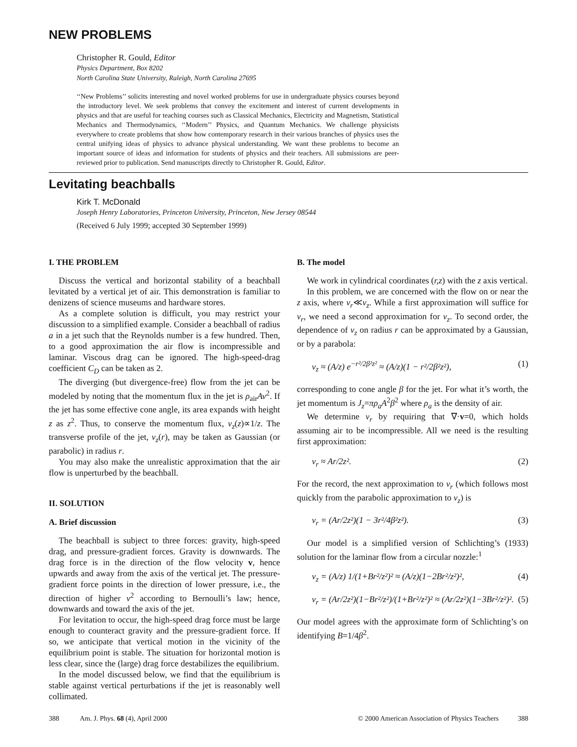NEW PROBLEMS
Christopher R. Gould, Editor
Physics Department, Box 8202
North Carolina State University, Raleigh, North Carolina 27695
‘‘New Problems’’ solicits interesting and novel worked problems for use in undergraduate physics courses beyond the introductory level. We seek problems that convey the excitement and interest of current developments in physics and that are useful for teaching courses such as Classical Mechanics, Electricity and Magnetism, Statistical Mechanics and Thermodynamics, ‘‘Modern’’ Physics, and Quantum Mechanics. We challenge physicists everywhere to create problems that show how contemporary research in their various branches of physics uses the central unifying ideas of physics to advance physical understanding. We want these problems to become an important source of ideas and information for students of physics and their teachers. All submissions are peer-reviewed prior to publication. Send manuscripts directly to Christopher R. Gould, Editor.
Levitating beachballs
Kirk T. McDonald
Joseph Henry Laboratories, Princeton University, Princeton, New Jersey 08544
(Received 6 July 1999; accepted 30 September 1999)
I. THE PROBLEM
Discuss the vertical and horizontal stability of a beachball levitated by a vertical jet of air. This demonstration is familiar to denizens of science museums and hardware stores.
As a complete solution is difficult, you may restrict your discussion to a simplified example. Consider a beachball of radius a in a jet such that the Reynolds number is a few hundred. Then, to a good approximation the air flow is incompressible and laminar. Viscous drag can be ignored. The high-speed-drag coefficient C<sub>D</sub> can be taken as 2.
The diverging (but divergence-free) flow from the jet can be modeled by noting that the momentum flux in the jet is ρ<sub>air</sub>Av<sup>2</sup>. If the jet has some effective cone angle, its area expands with height z as z<sup>2</sup>. Thus, to conserve the momentum flux, v<sub>z</sub>(z)∝1/z. The transverse profile of the jet, v<sub>z</sub>(r), may be taken as Gaussian (or parabolic) in radius r.
You may also make the unrealistic approximation that the air flow is unperturbed by the beachball.
II. SOLUTION
A. Brief discussion
The beachball is subject to three forces: gravity, high-speed drag, and pressure-gradient forces. Gravity is downwards. The drag force is in the direction of the flow velocity v, hence upwards and away from the axis of the vertical jet. The pressure-gradient force points in the direction of lower pressure, i.e., the direction of higher v<sup>2</sup> according to Bernoulli’s law; hence, downwards and toward the axis of the jet.
For levitation to occur, the high-speed drag force must be large enough to counteract gravity and the pressure-gradient force. If so, we anticipate that vertical motion in the vicinity of the equilibrium point is stable. The situation for horizontal motion is less clear, since the (large) drag force destabilizes the equilibrium.
In the model discussed below, we find that the equilibrium is stable against vertical perturbations if the jet is reasonably well collimated.
B. The model
We work in cylindrical coordinates (r,z) with the z axis vertical.
In this problem, we are concerned with the flow on or near the z axis, where v<sub>r</sub>≪v<sub>z</sub>. While a first approximation will suffice for v<sub>r</sub>, we need a second approximation for v<sub>z</sub>. To second order, the dependence of v<sub>z</sub> on radius r can be approximated by a Gaussian, or by a parabola:
v<sub>z</sub> ≈ (A/z) e<sup>−r²/2β²z²</sup> ≈ (A/z)(1 − r²/2β²z²), (1)
corresponding to cone angle β for the jet. For what it’s worth, the jet momentum is J<sub>z</sub>=πρ<sub>a</sub>A<sup>2</sup>β<sup>2</sup> where ρ<sub>a</sub> is the density of air.
We determine v<sub>r</sub> by requiring that ∇·v=0, which holds assuming air to be incompressible. All we need is the resulting first approximation:
v<sub>r</sub> ≈ Ar/2z². (2)
For the record, the next approximation to v<sub>r</sub> (which follows most quickly from the parabolic approximation to v<sub>z</sub>) is
v<sub>r</sub> = (Ar/2z²)(1 − 3r²/4β²z²). (3)
Our model is a simplified version of Schlichting’s (1933) solution for the laminar flow from a circular nozzle:<sup>1</sup>
v<sub>z</sub> = (A/z) 1/(1+Br²/z²)² ≈ (A/z)(1−2Br²/z²)², (4)
v<sub>r</sub> = (Ar/2z²)(1−Br²/z²)/(1+Br²/z²)² ≈ (Ar/2z²)(1−3Br²/z²)². (5)
Our model agrees with the approximate form of Schlichting’s on identifying B=1/4β<sup>2</sup>.
388 Am. J. Phys. 68 (4), April 2000 © 2000 American Association of Physics Teachers 388